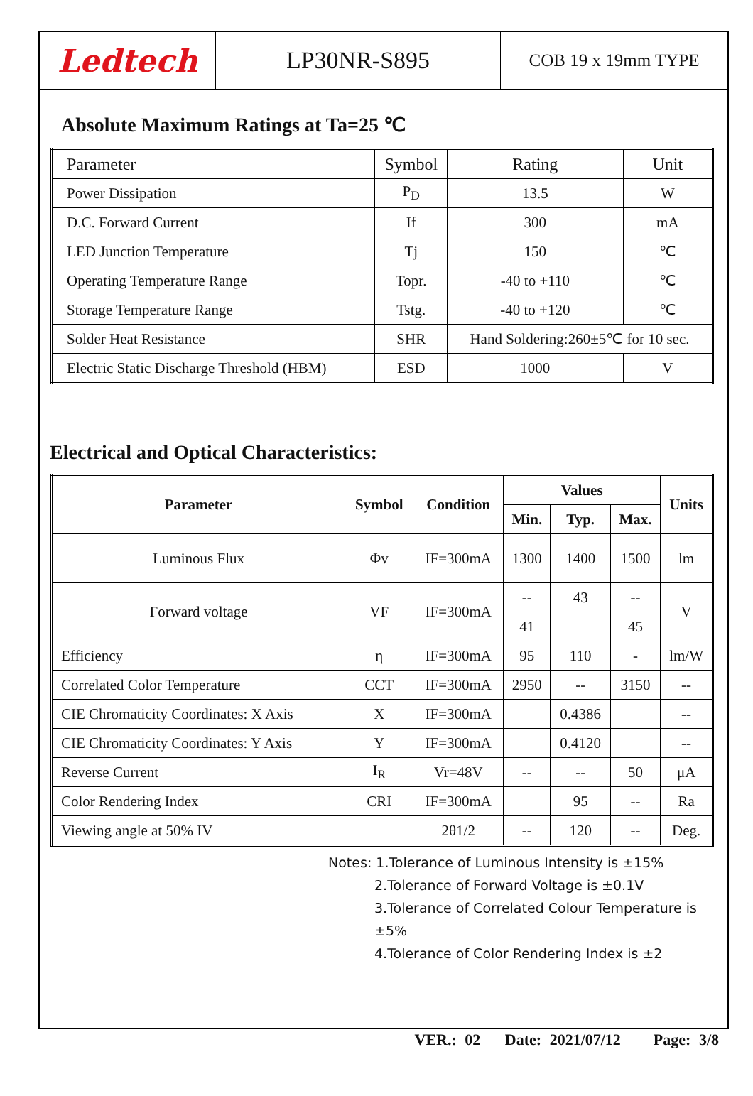Ledtech
LP30NR-S895
COB 19 x 19mm TYPE
Absolute Maximum Ratings at Ta=25 ℃
| Parameter | Symbol | Rating | Unit |
| --- | --- | --- | --- |
| Power Dissipation | P<sub>D</sub> | 13.5 | W |
| D.C. Forward Current | If | 300 | mA |
| LED Junction Temperature | Tj | 150 | ℃ |
| Operating Temperature Range | Topr. | -40 to +110 | ℃ |
| Storage Temperature Range | Tstg. | -40 to +120 | ℃ |
| Solder Heat Resistance | SHR | Hand Soldering:260±5℃ for 10 sec. | |
| Electric Static Discharge Threshold (HBM) | ESD | 1000 | V |
Electrical and Optical Characteristics:
| Parameter | Symbol | Condition | Values | | | Units |
| --- | --- | --- | --- | --- | --- | --- |
| | | | Min. | Typ. | Max. | |
| Luminous Flux | Φv | IF=300mA | 1300 | 1400 | 1500 | lm |
| Forward voltage | VF | IF=300mA | -- | 43 | -- | V |
| | | | 41 | | 45 | |
| Efficiency | η | IF=300mA | 95 | 110 | - | lm/W |
| Correlated Color Temperature | CCT | IF=300mA | 2950 | -- | 3150 | -- |
| CIE Chromaticity Coordinates: X Axis | X | IF=300mA | | 0.4386 | | -- |
| CIE Chromaticity Coordinates: Y Axis | Y | IF=300mA | | 0.4120 | | -- |
| Reverse Current | I<sub>R</sub> | Vr=48V | -- | -- | 50 | μA |
| Color Rendering Index | CRI | IF=300mA | | 95 | -- | Ra |
| Viewing angle at 50% IV | | 2θ1/2 | -- | 120 | -- | Deg. |
Notes: 1.Tolerance of Luminous Intensity is ±15%
2.Tolerance of Forward Voltage is ±0.1V
3.Tolerance of Correlated Colour Temperature is ±5%
4.Tolerance of Color Rendering Index is ±2
VER.: 02 Date: 2021/07/12 Page: 3/8